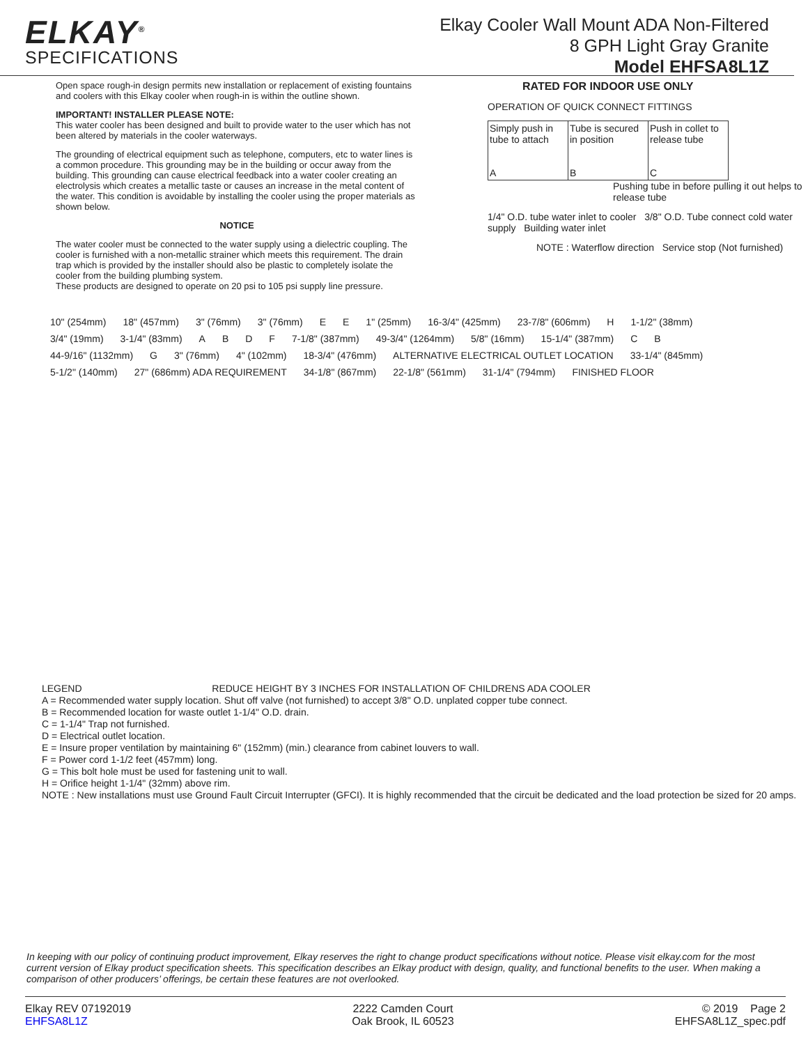ELKAY<sup>®</sup>
SPECIFICATIONS
Elkay Cooler Wall Mount ADA Non-Filtered
8 GPH Light Gray Granite
Model EHFSA8L1Z
Open space rough-in design permits new installation or replacement of existing fountains and coolers with this Elkay cooler when rough-in is within the outline shown.
IMPORTANT! INSTALLER PLEASE NOTE:
This water cooler has been designed and built to provide water to the user which has not been altered by materials in the cooler waterways.
The grounding of electrical equipment such as telephone, computers, etc to water lines is a common procedure. This grounding may be in the building or occur away from the building. This grounding can cause electrical feedback into a water cooler creating an electrolysis which creates a metallic taste or causes an increase in the metal content of the water. This condition is avoidable by installing the cooler using the proper materials as shown below.
NOTICE
The water cooler must be connected to the water supply using a dielectric coupling. The cooler is furnished with a non-metallic strainer which meets this requirement. The drain trap which is provided by the installer should also be plastic to completely isolate the cooler from the building plumbing system.
These products are designed to operate on 20 psi to 105 psi supply line pressure.
RATED FOR INDOOR USE ONLY
OPERATION OF QUICK CONNECT FITTINGS
| Simply push in tube to attach A | Tube is secured in position B | Push in collet to release tube C |
Pushing tube in before pulling it out helps to release tube
1/4" O.D. tube water inlet to cooler 3/8" O.D. Tube connect cold water supply Building water inlet
NOTE : Waterflow direction Service stop (Not furnished)
10" (254mm) 18" (457mm) 3" (76mm) 3" (76mm) E E 1" (25mm) 16-3/4" (425mm) 23-7/8" (606mm) H 1-1/2" (38mm) 3/4" (19mm) 3-1/4" (83mm) ABDF 7-1/8" (387mm) 49-3/4" (1264mm) 5/8" (16mm) 15-1/4" (387mm) C B 44-9/16" (1132mm) G 3" (76mm) 4" (102mm) 18-3/4" (476mm) ALTERNATIVE ELECTRICAL OUTLET LOCATION 33-1/4" (845mm) 5-1/2" (140mm) 27" (686mm) ADA REQUIREMENT 34-1/8" (867mm) 22-1/8" (561mm) 31-1/4" (794mm) FINISHED FLOOR
LEGEND REDUCE HEIGHT BY 3 INCHES FOR INSTALLATION OF CHILDRENS ADA COOLER
A = Recommended water supply location. Shut off valve (not furnished) to accept 3/8" O.D. unplated copper tube connect.
B = Recommended location for waste outlet 1-1/4" O.D. drain.
C = 1-1/4" Trap not furnished.
D = Electrical outlet location.
E = Insure proper ventilation by maintaining 6" (152mm) (min.) clearance from cabinet louvers to wall.
F = Power cord 1-1/2 feet (457mm) long.
G = This bolt hole must be used for fastening unit to wall.
H = Orifice height 1-1/4" (32mm) above rim.
NOTE : New installations must use Ground Fault Circuit Interrupter (GFCI). It is highly recommended that the circuit be dedicated and the load protection be sized for 20 amps.
In keeping with our policy of continuing product improvement, Elkay reserves the right to change product specifications without notice. Please visit elkay.com for the most current version of Elkay product specification sheets. This specification describes an Elkay product with design, quality, and functional benefits to the user. When making a comparison of other producers’ offerings, be certain these features are not overlooked.
Elkay REV 07192019
EHFSA8L1Z
2222 Camden Court
Oak Brook, IL 60523
© 2019 Page 2
EHFSA8L1Z_spec.pdf